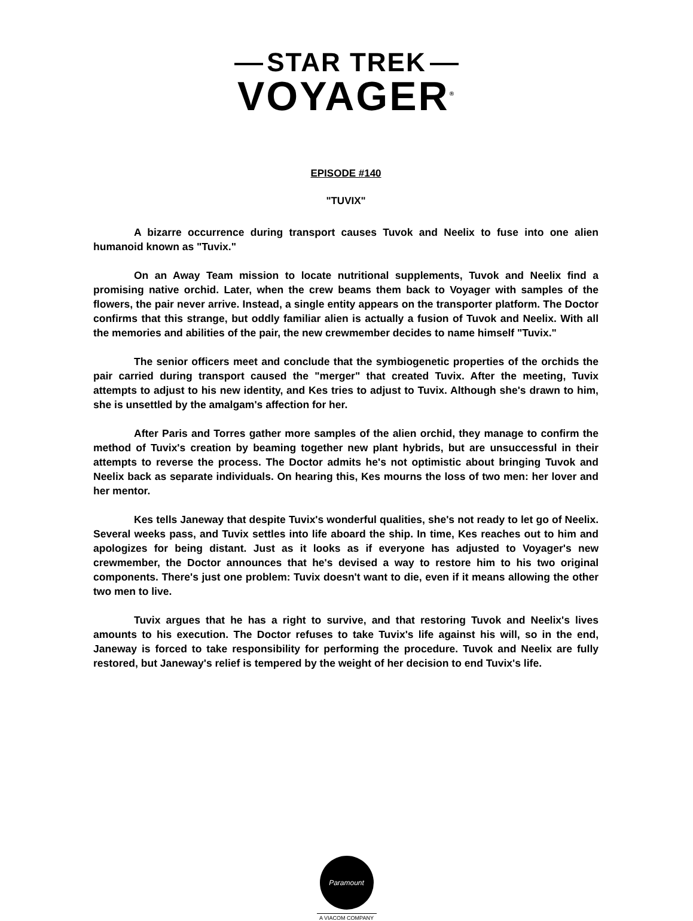STAR TREK
VOYAGER<sup>®</sup>
EPISODE #140
"TUVIX"
A bizarre occurrence during transport causes Tuvok and Neelix to fuse into one alien humanoid known as "Tuvix."
On an Away Team mission to locate nutritional supplements, Tuvok and Neelix find a promising native orchid. Later, when the crew beams them back to Voyager with samples of the flowers, the pair never arrive. Instead, a single entity appears on the transporter platform. The Doctor confirms that this strange, but oddly familiar alien is actually a fusion of Tuvok and Neelix. With all the memories and abilities of the pair, the new crewmember decides to name himself "Tuvix."
The senior officers meet and conclude that the symbiogenetic properties of the orchids the pair carried during transport caused the "merger" that created Tuvix. After the meeting, Tuvix attempts to adjust to his new identity, and Kes tries to adjust to Tuvix. Although she's drawn to him, she is unsettled by the amalgam's affection for her.
After Paris and Torres gather more samples of the alien orchid, they manage to confirm the method of Tuvix's creation by beaming together new plant hybrids, but are unsuccessful in their attempts to reverse the process. The Doctor admits he's not optimistic about bringing Tuvok and Neelix back as separate individuals. On hearing this, Kes mourns the loss of two men: her lover and her mentor.
Kes tells Janeway that despite Tuvix's wonderful qualities, she's not ready to let go of Neelix. Several weeks pass, and Tuvix settles into life aboard the ship. In time, Kes reaches out to him and apologizes for being distant. Just as it looks as if everyone has adjusted to Voyager's new crewmember, the Doctor announces that he's devised a way to restore him to his two original components. There's just one problem: Tuvix doesn't want to die, even if it means allowing the other two men to live.
Tuvix argues that he has a right to survive, and that restoring Tuvok and Neelix's lives amounts to his execution. The Doctor refuses to take Tuvix's life against his will, so in the end, Janeway is forced to take responsibility for performing the procedure. Tuvok and Neelix are fully restored, but Janeway's relief is tempered by the weight of her decision to end Tuvix's life.
Paramount
A VIACOM COMPANY